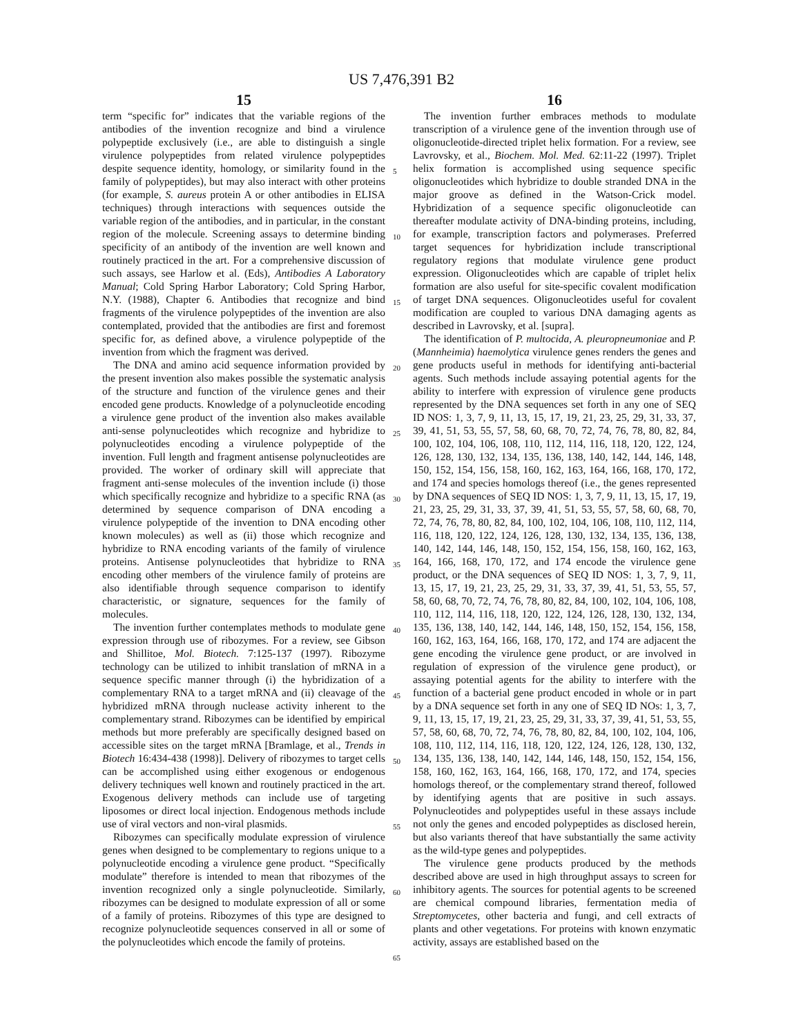US 7,476,391 B2
15 16
term “specific for” indicates that the variable regions of the antibodies of the invention recognize and bind a virulence polypeptide exclusively (i.e., are able to distinguish a single virulence polypeptides from related virulence polypeptides despite sequence identity, homology, or similarity found in the family of polypeptides), but may also interact with other proteins (for example, S. aureus protein A or other antibodies in ELISA techniques) through interactions with sequences outside the variable region of the antibodies, and in particular, in the constant region of the molecule. Screening assays to determine binding specificity of an antibody of the invention are well known and routinely practiced in the art. For a comprehensive discussion of such assays, see Harlow et al. (Eds), Antibodies A Laboratory Manual; Cold Spring Harbor Laboratory; Cold Spring Harbor, N.Y. (1988), Chapter 6. Antibodies that recognize and bind fragments of the virulence polypeptides of the invention are also contemplated, provided that the antibodies are first and foremost specific for, as defined above, a virulence polypeptide of the invention from which the fragment was derived.
The DNA and amino acid sequence information provided by the present invention also makes possible the systematic analysis of the structure and function of the virulence genes and their encoded gene products. Knowledge of a polynucleotide encoding a virulence gene product of the invention also makes available anti-sense polynucleotides which recognize and hybridize to polynucleotides encoding a virulence polypeptide of the invention. Full length and fragment antisense polynucleotides are provided. The worker of ordinary skill will appreciate that fragment anti-sense molecules of the invention include (i) those which specifically recognize and hybridize to a specific RNA (as determined by sequence comparison of DNA encoding a virulence polypeptide of the invention to DNA encoding other known molecules) as well as (ii) those which recognize and hybridize to RNA encoding variants of the family of virulence proteins. Antisense polynucleotides that hybridize to RNA encoding other members of the virulence family of proteins are also identifiable through sequence comparison to identify characteristic, or signature, sequences for the family of molecules.
The invention further contemplates methods to modulate gene expression through use of ribozymes. For a review, see Gibson and Shillitoe, Mol. Biotech. 7:125-137 (1997). Ribozyme technology can be utilized to inhibit translation of mRNA in a sequence specific manner through (i) the hybridization of a complementary RNA to a target mRNA and (ii) cleavage of the hybridized mRNA through nuclease activity inherent to the complementary strand. Ribozymes can be identified by empirical methods but more preferably are specifically designed based on accessible sites on the target mRNA [Bramlage, et al., Trends in Biotech 16:434-438 (1998)]. Delivery of ribozymes to target cells can be accomplished using either exogenous or endogenous delivery techniques well known and routinely practiced in the art. Exogenous delivery methods can include use of targeting liposomes or direct local injection. Endogenous methods include use of viral vectors and non-viral plasmids.
Ribozymes can specifically modulate expression of virulence genes when designed to be complementary to regions unique to a polynucleotide encoding a virulence gene product. “Specifically modulate” therefore is intended to mean that ribozymes of the invention recognized only a single polynucleotide. Similarly, ribozymes can be designed to modulate expression of all or some of a family of proteins. Ribozymes of this type are designed to recognize polynucleotide sequences conserved in all or some of the polynucleotides which encode the family of proteins.
The invention further embraces methods to modulate transcription of a virulence gene of the invention through use of oligonucleotide-directed triplet helix formation. For a review, see Lavrovsky, et al., Biochem. Mol. Med. 62:11-22 (1997). Triplet helix formation is accomplished using sequence specific oligonucleotides which hybridize to double stranded DNA in the major groove as defined in the Watson-Crick model. Hybridization of a sequence specific oligonucleotide can thereafter modulate activity of DNA-binding proteins, including, for example, transcription factors and polymerases. Preferred target sequences for hybridization include transcriptional regulatory regions that modulate virulence gene product expression. Oligonucleotides which are capable of triplet helix formation are also useful for site-specific covalent modification of target DNA sequences. Oligonucleotides useful for covalent modification are coupled to various DNA damaging agents as described in Lavrovsky, et al. [supra].
The identification of P. multocida, A. pleuropneumoniae and P. (Mannheimia) haemolytica virulence genes renders the genes and gene products useful in methods for identifying anti-bacterial agents. Such methods include assaying potential agents for the ability to interfere with expression of virulence gene products represented by the DNA sequences set forth in any one of SEQ ID NOS: 1, 3, 7, 9, 11, 13, 15, 17, 19, 21, 23, 25, 29, 31, 33, 37, 39, 41, 51, 53, 55, 57, 58, 60, 68, 70, 72, 74, 76, 78, 80, 82, 84, 100, 102, 104, 106, 108, 110, 112, 114, 116, 118, 120, 122, 124, 126, 128, 130, 132, 134, 135, 136, 138, 140, 142, 144, 146, 148, 150, 152, 154, 156, 158, 160, 162, 163, 164, 166, 168, 170, 172, and 174 and species homologs thereof (i.e., the genes represented by DNA sequences of SEQ ID NOS: 1, 3, 7, 9, 11, 13, 15, 17, 19, 21, 23, 25, 29, 31, 33, 37, 39, 41, 51, 53, 55, 57, 58, 60, 68, 70, 72, 74, 76, 78, 80, 82, 84, 100, 102, 104, 106, 108, 110, 112, 114, 116, 118, 120, 122, 124, 126, 128, 130, 132, 134, 135, 136, 138, 140, 142, 144, 146, 148, 150, 152, 154, 156, 158, 160, 162, 163, 164, 166, 168, 170, 172, and 174 encode the virulence gene product, or the DNA sequences of SEQ ID NOS: 1, 3, 7, 9, 11, 13, 15, 17, 19, 21, 23, 25, 29, 31, 33, 37, 39, 41, 51, 53, 55, 57, 58, 60, 68, 70, 72, 74, 76, 78, 80, 82, 84, 100, 102, 104, 106, 108, 110, 112, 114, 116, 118, 120, 122, 124, 126, 128, 130, 132, 134, 135, 136, 138, 140, 142, 144, 146, 148, 150, 152, 154, 156, 158, 160, 162, 163, 164, 166, 168, 170, 172, and 174 are adjacent the gene encoding the virulence gene product, or are involved in regulation of expression of the virulence gene product), or assaying potential agents for the ability to interfere with the function of a bacterial gene product encoded in whole or in part by a DNA sequence set forth in any one of SEQ ID NOs: 1, 3, 7, 9, 11, 13, 15, 17, 19, 21, 23, 25, 29, 31, 33, 37, 39, 41, 51, 53, 55, 57, 58, 60, 68, 70, 72, 74, 76, 78, 80, 82, 84, 100, 102, 104, 106, 108, 110, 112, 114, 116, 118, 120, 122, 124, 126, 128, 130, 132, 134, 135, 136, 138, 140, 142, 144, 146, 148, 150, 152, 154, 156, 158, 160, 162, 163, 164, 166, 168, 170, 172, and 174, species homologs thereof, or the complementary strand thereof, followed by identifying agents that are positive in such assays. Polynucleotides and polypeptides useful in these assays include not only the genes and encoded polypeptides as disclosed herein, but also variants thereof that have substantially the same activity as the wild-type genes and polypeptides.
The virulence gene products produced by the methods described above are used in high throughput assays to screen for inhibitory agents. The sources for potential agents to be screened are chemical compound libraries, fermentation media of Streptomycetes, other bacteria and fungi, and cell extracts of plants and other vegetations. For proteins with known enzymatic activity, assays are established based on the
5
10
15
20
25
30
35
40
45
50
55
60
65